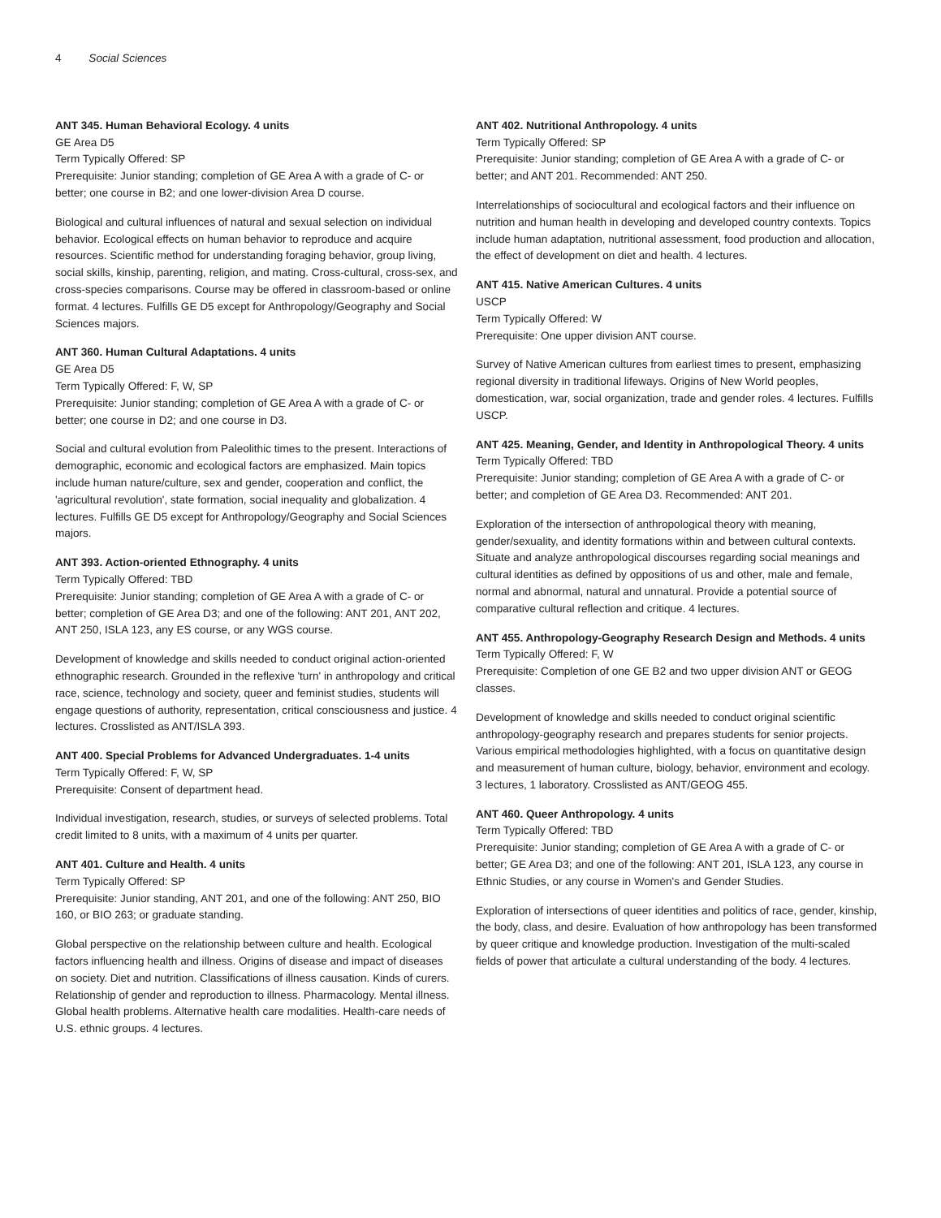4 Social Sciences
ANT 345. Human Behavioral Ecology. 4 units
GE Area D5
Term Typically Offered: SP
Prerequisite: Junior standing; completion of GE Area A with a grade of C- or better; one course in B2; and one lower-division Area D course.
Biological and cultural influences of natural and sexual selection on individual behavior. Ecological effects on human behavior to reproduce and acquire resources. Scientific method for understanding foraging behavior, group living, social skills, kinship, parenting, religion, and mating. Cross-cultural, cross-sex, and cross-species comparisons. Course may be offered in classroom-based or online format. 4 lectures. Fulfills GE D5 except for Anthropology/Geography and Social Sciences majors.
ANT 360. Human Cultural Adaptations. 4 units
GE Area D5
Term Typically Offered: F, W, SP
Prerequisite: Junior standing; completion of GE Area A with a grade of C- or better; one course in D2; and one course in D3.
Social and cultural evolution from Paleolithic times to the present. Interactions of demographic, economic and ecological factors are emphasized. Main topics include human nature/culture, sex and gender, cooperation and conflict, the 'agricultural revolution', state formation, social inequality and globalization. 4 lectures. Fulfills GE D5 except for Anthropology/Geography and Social Sciences majors.
ANT 393. Action-oriented Ethnography. 4 units
Term Typically Offered: TBD
Prerequisite: Junior standing; completion of GE Area A with a grade of C- or better; completion of GE Area D3; and one of the following: ANT 201, ANT 202, ANT 250, ISLA 123, any ES course, or any WGS course.
Development of knowledge and skills needed to conduct original action-oriented ethnographic research. Grounded in the reflexive 'turn' in anthropology and critical race, science, technology and society, queer and feminist studies, students will engage questions of authority, representation, critical consciousness and justice. 4 lectures. Crosslisted as ANT/ISLA 393.
ANT 400. Special Problems for Advanced Undergraduates. 1-4 units
Term Typically Offered: F, W, SP
Prerequisite: Consent of department head.
Individual investigation, research, studies, or surveys of selected problems. Total credit limited to 8 units, with a maximum of 4 units per quarter.
ANT 401. Culture and Health. 4 units
Term Typically Offered: SP
Prerequisite: Junior standing, ANT 201, and one of the following: ANT 250, BIO 160, or BIO 263; or graduate standing.
Global perspective on the relationship between culture and health. Ecological factors influencing health and illness. Origins of disease and impact of diseases on society. Diet and nutrition. Classifications of illness causation. Kinds of curers. Relationship of gender and reproduction to illness. Pharmacology. Mental illness. Global health problems. Alternative health care modalities. Health-care needs of U.S. ethnic groups. 4 lectures.
ANT 402. Nutritional Anthropology. 4 units
Term Typically Offered: SP
Prerequisite: Junior standing; completion of GE Area A with a grade of C- or better; and ANT 201. Recommended: ANT 250.
Interrelationships of sociocultural and ecological factors and their influence on nutrition and human health in developing and developed country contexts. Topics include human adaptation, nutritional assessment, food production and allocation, the effect of development on diet and health. 4 lectures.
ANT 415. Native American Cultures. 4 units
USCP
Term Typically Offered: W
Prerequisite: One upper division ANT course.
Survey of Native American cultures from earliest times to present, emphasizing regional diversity in traditional lifeways. Origins of New World peoples, domestication, war, social organization, trade and gender roles. 4 lectures. Fulfills USCP.
ANT 425. Meaning, Gender, and Identity in Anthropological Theory. 4 units
Term Typically Offered: TBD
Prerequisite: Junior standing; completion of GE Area A with a grade of C- or better; and completion of GE Area D3. Recommended: ANT 201.
Exploration of the intersection of anthropological theory with meaning, gender/sexuality, and identity formations within and between cultural contexts. Situate and analyze anthropological discourses regarding social meanings and cultural identities as defined by oppositions of us and other, male and female, normal and abnormal, natural and unnatural. Provide a potential source of comparative cultural reflection and critique. 4 lectures.
ANT 455. Anthropology-Geography Research Design and Methods. 4 units
Term Typically Offered: F, W
Prerequisite: Completion of one GE B2 and two upper division ANT or GEOG classes.
Development of knowledge and skills needed to conduct original scientific anthropology-geography research and prepares students for senior projects. Various empirical methodologies highlighted, with a focus on quantitative design and measurement of human culture, biology, behavior, environment and ecology. 3 lectures, 1 laboratory. Crosslisted as ANT/GEOG 455.
ANT 460. Queer Anthropology. 4 units
Term Typically Offered: TBD
Prerequisite: Junior standing; completion of GE Area A with a grade of C- or better; GE Area D3; and one of the following: ANT 201, ISLA 123, any course in Ethnic Studies, or any course in Women's and Gender Studies.
Exploration of intersections of queer identities and politics of race, gender, kinship, the body, class, and desire. Evaluation of how anthropology has been transformed by queer critique and knowledge production. Investigation of the multi-scaled fields of power that articulate a cultural understanding of the body. 4 lectures.